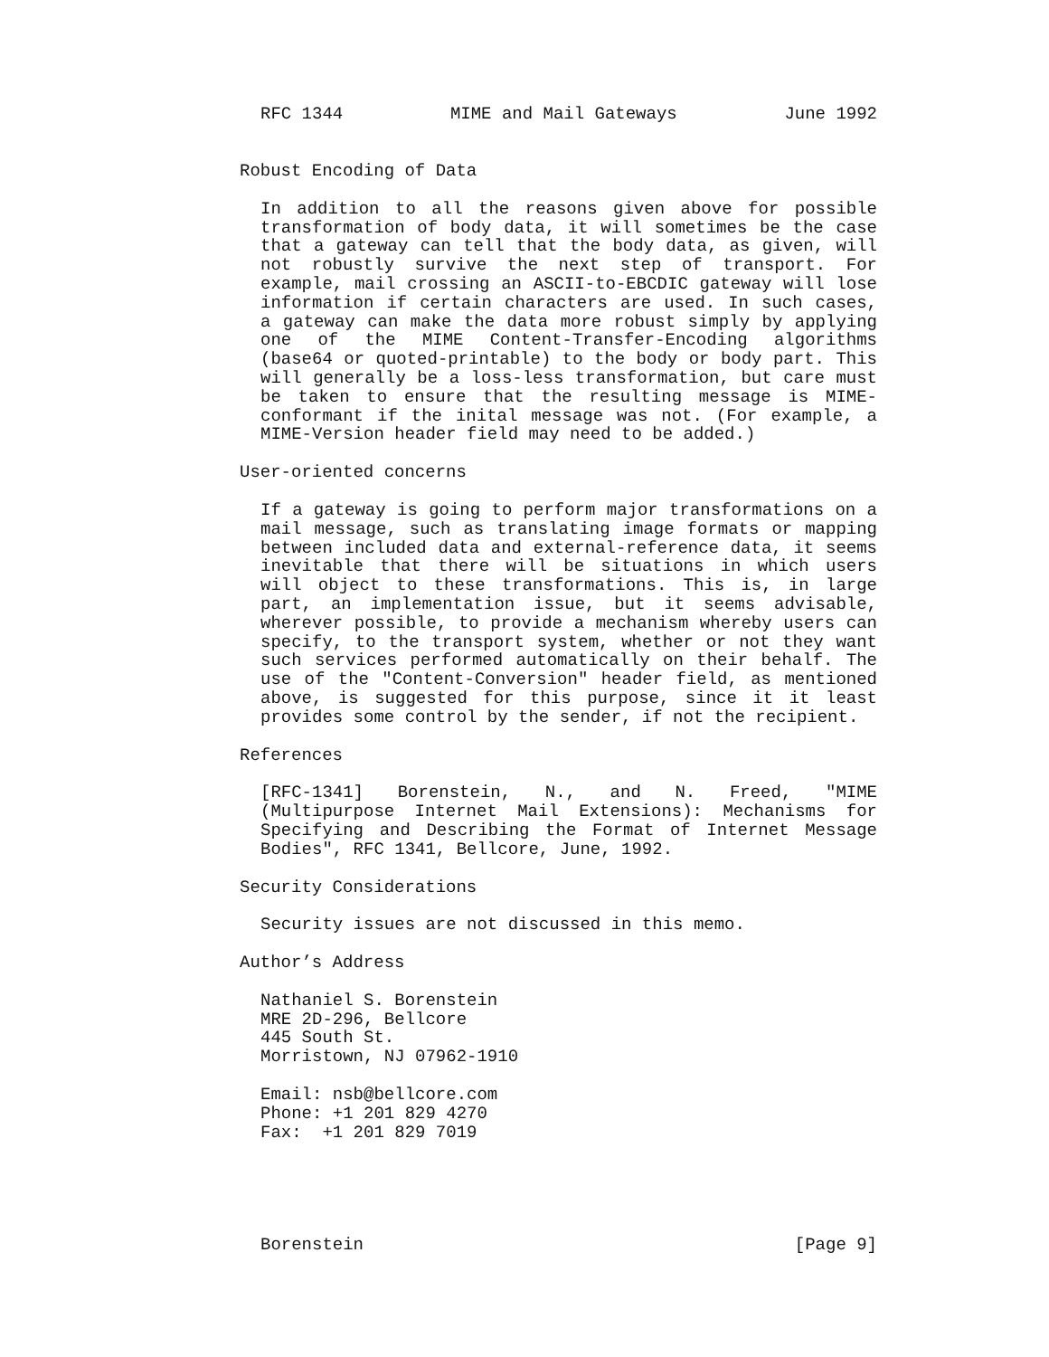RFC 1344 MIME and Mail Gateways June 1992
Robust Encoding of Data
In addition to all the reasons given above for possible transformation of body data, it will sometimes be the case that a gateway can tell that the body data, as given, will not robustly survive the next step of transport. For example, mail crossing an ASCII-to-EBCDIC gateway will lose information if certain characters are used. In such cases, a gateway can make the data more robust simply by applying one of the MIME Content-Transfer-Encoding algorithms (base64 or quoted-printable) to the body or body part. This will generally be a loss-less transformation, but care must be taken to ensure that the resulting message is MIME-conformant if the inital message was not. (For example, a MIME-Version header field may need to be added.)
User-oriented concerns
If a gateway is going to perform major transformations on a mail message, such as translating image formats or mapping between included data and external-reference data, it seems inevitable that there will be situations in which users will object to these transformations. This is, in large part, an implementation issue, but it seems advisable, wherever possible, to provide a mechanism whereby users can specify, to the transport system, whether or not they want such services performed automatically on their behalf. The use of the "Content-Conversion" header field, as mentioned above, is suggested for this purpose, since it it least provides some control by the sender, if not the recipient.
References
[RFC-1341] Borenstein, N., and N. Freed, "MIME (Multipurpose Internet Mail Extensions): Mechanisms for Specifying and Describing the Format of Internet Message Bodies", RFC 1341, Bellcore, June, 1992.
Security Considerations
Security issues are not discussed in this memo.
Author’s Address
Nathaniel S. Borenstein
MRE 2D-296, Bellcore
445 South St.
Morristown, NJ 07962-1910
Email: nsb@bellcore.com
Phone: +1 201 829 4270
Fax: +1 201 829 7019
Borenstein [Page 9]